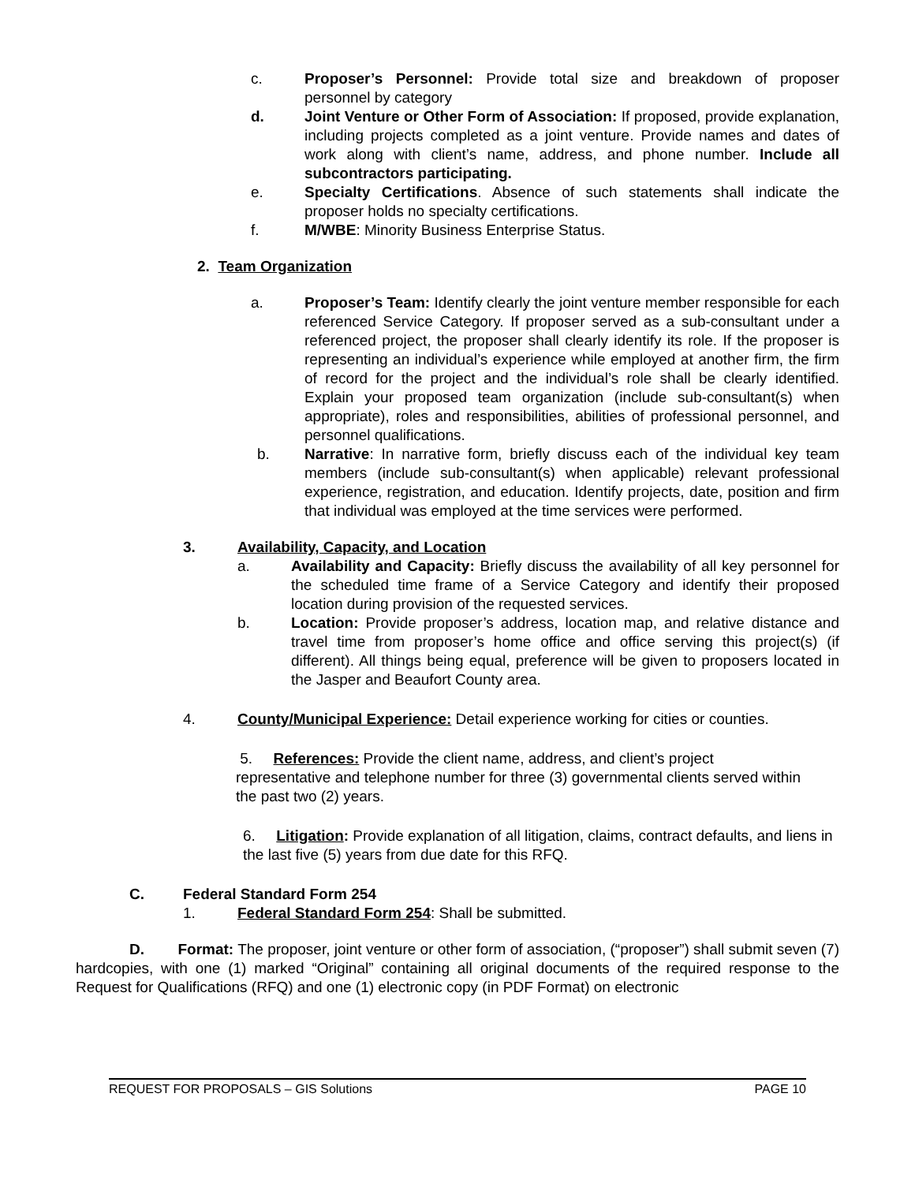c. Proposer’s Personnel: Provide total size and breakdown of proposer personnel by category
d. Joint Venture or Other Form of Association: If proposed, provide explanation, including projects completed as a joint venture. Provide names and dates of work along with client’s name, address, and phone number. Include all subcontractors participating.
e. Specialty Certifications. Absence of such statements shall indicate the proposer holds no specialty certifications.
f. M/WBE: Minority Business Enterprise Status.
2. Team Organization
a. Proposer’s Team: Identify clearly the joint venture member responsible for each referenced Service Category. If proposer served as a sub-consultant under a referenced project, the proposer shall clearly identify its role. If the proposer is representing an individual’s experience while employed at another firm, the firm of record for the project and the individual’s role shall be clearly identified. Explain your proposed team organization (include sub-consultant(s) when appropriate), roles and responsibilities, abilities of professional personnel, and personnel qualifications.
b. Narrative: In narrative form, briefly discuss each of the individual key team members (include sub-consultant(s) when applicable) relevant professional experience, registration, and education. Identify projects, date, position and firm that individual was employed at the time services were performed.
3. Availability, Capacity, and Location
a. Availability and Capacity: Briefly discuss the availability of all key personnel for the scheduled time frame of a Service Category and identify their proposed location during provision of the requested services.
b. Location: Provide proposer’s address, location map, and relative distance and travel time from proposer’s home office and office serving this project(s) (if different). All things being equal, preference will be given to proposers located in the Jasper and Beaufort County area.
4. County/Municipal Experience: Detail experience working for cities or counties.
5. References: Provide the client name, address, and client’s project representative and telephone number for three (3) governmental clients served within the past two (2) years.
6. Litigation: Provide explanation of all litigation, claims, contract defaults, and liens in the last five (5) years from due date for this RFQ.
C. Federal Standard Form 254
1. Federal Standard Form 254: Shall be submitted.
D. Format: The proposer, joint venture or other form of association, (“proposer”) shall submit seven (7) hardcopies, with one (1) marked “Original” containing all original documents of the required response to the Request for Qualifications (RFQ) and one (1) electronic copy (in PDF Format) on electronic
REQUEST FOR PROPOSALS – GIS Solutions PAGE 10